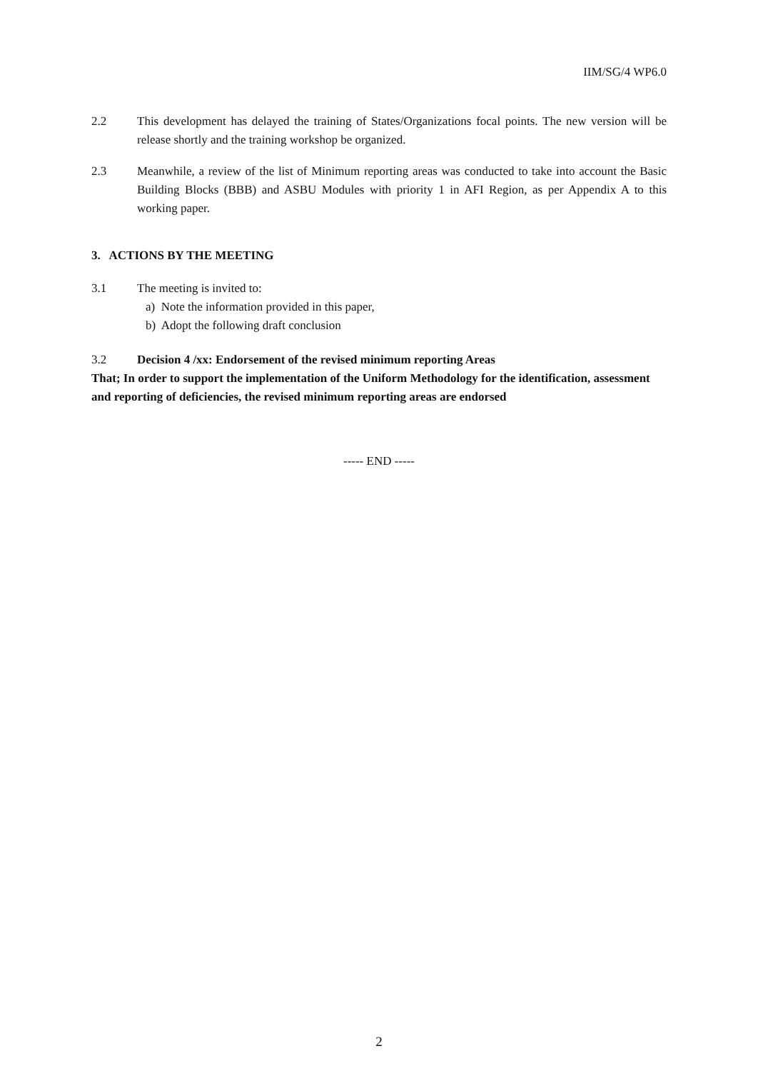IIM/SG/4 WP6.0
2.2 This development has delayed the training of States/Organizations focal points. The new version will be release shortly and the training workshop be organized.
2.3 Meanwhile, a review of the list of Minimum reporting areas was conducted to take into account the Basic Building Blocks (BBB) and ASBU Modules with priority 1 in AFI Region, as per Appendix A to this working paper.
3. ACTIONS BY THE MEETING
3.1 The meeting is invited to:
a) Note the information provided in this paper,
b) Adopt the following draft conclusion
3.2 Decision 4 /xx: Endorsement of the revised minimum reporting Areas
That; In order to support the implementation of the Uniform Methodology for the identification, assessment and reporting of deficiencies, the revised minimum reporting areas are endorsed
----- END -----
2